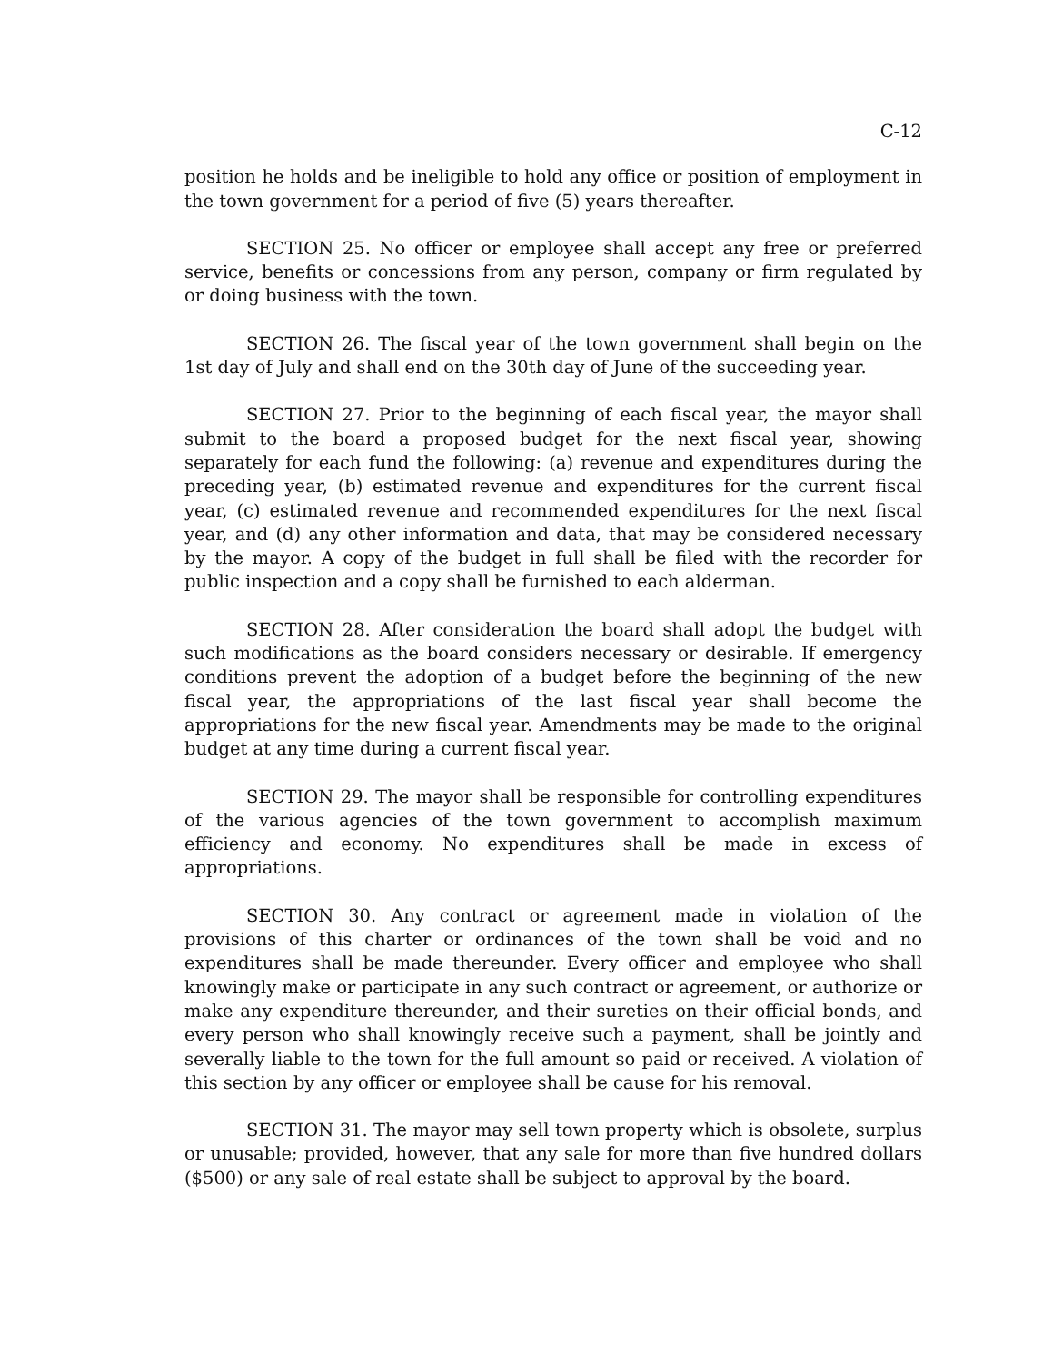C-12
position he holds and be ineligible to hold any office or position of employment in the town government for a period of five (5) years thereafter.
SECTION 25. No officer or employee shall accept any free or preferred service, benefits or concessions from any person, company or firm regulated by or doing business with the town.
SECTION 26. The fiscal year of the town government shall begin on the 1st day of July and shall end on the 30th day of June of the succeeding year.
SECTION 27. Prior to the beginning of each fiscal year, the mayor shall submit to the board a proposed budget for the next fiscal year, showing separately for each fund the following: (a) revenue and expenditures during the preceding year, (b) estimated revenue and expenditures for the current fiscal year, (c) estimated revenue and recommended expenditures for the next fiscal year, and (d) any other information and data, that may be considered necessary by the mayor. A copy of the budget in full shall be filed with the recorder for public inspection and a copy shall be furnished to each alderman.
SECTION 28. After consideration the board shall adopt the budget with such modifications as the board considers necessary or desirable. If emergency conditions prevent the adoption of a budget before the beginning of the new fiscal year, the appropriations of the last fiscal year shall become the appropriations for the new fiscal year. Amendments may be made to the original budget at any time during a current fiscal year.
SECTION 29. The mayor shall be responsible for controlling expenditures of the various agencies of the town government to accomplish maximum efficiency and economy. No expenditures shall be made in excess of appropriations.
SECTION 30. Any contract or agreement made in violation of the provisions of this charter or ordinances of the town shall be void and no expenditures shall be made thereunder. Every officer and employee who shall knowingly make or participate in any such contract or agreement, or authorize or make any expenditure thereunder, and their sureties on their official bonds, and every person who shall knowingly receive such a payment, shall be jointly and severally liable to the town for the full amount so paid or received. A violation of this section by any officer or employee shall be cause for his removal.
SECTION 31. The mayor may sell town property which is obsolete, surplus or unusable; provided, however, that any sale for more than five hundred dollars ($500) or any sale of real estate shall be subject to approval by the board.